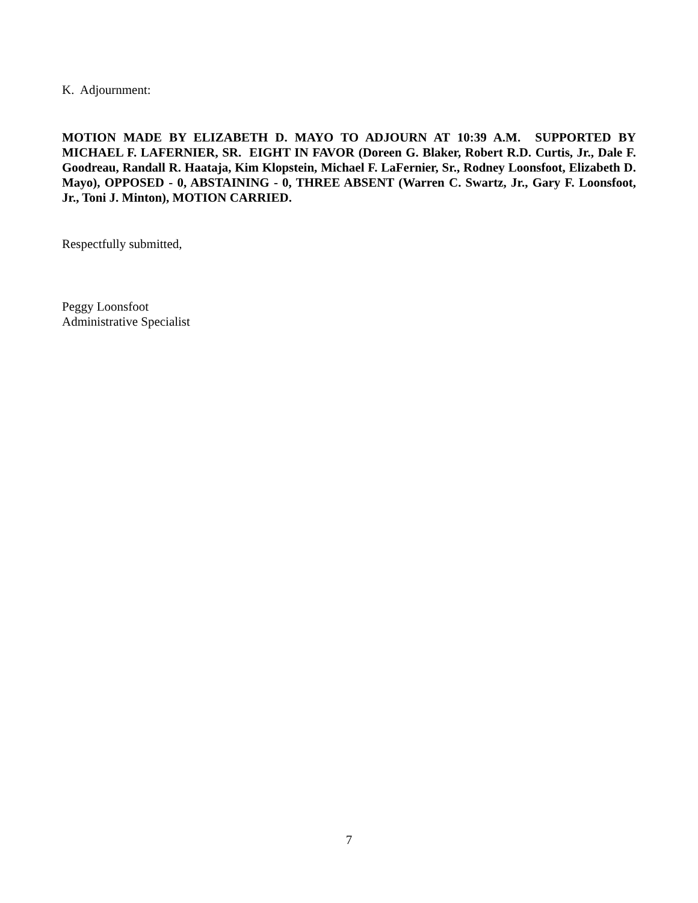K. Adjournment:
MOTION MADE BY ELIZABETH D. MAYO TO ADJOURN AT 10:39 A.M. SUPPORTED BY MICHAEL F. LAFERNIER, SR. EIGHT IN FAVOR (Doreen G. Blaker, Robert R.D. Curtis, Jr., Dale F. Goodreau, Randall R. Haataja, Kim Klopstein, Michael F. LaFernier, Sr., Rodney Loonsfoot, Elizabeth D. Mayo), OPPOSED - 0, ABSTAINING - 0, THREE ABSENT (Warren C. Swartz, Jr., Gary F. Loonsfoot, Jr., Toni J. Minton), MOTION CARRIED.
Respectfully submitted,
Peggy Loonsfoot
Administrative Specialist
7